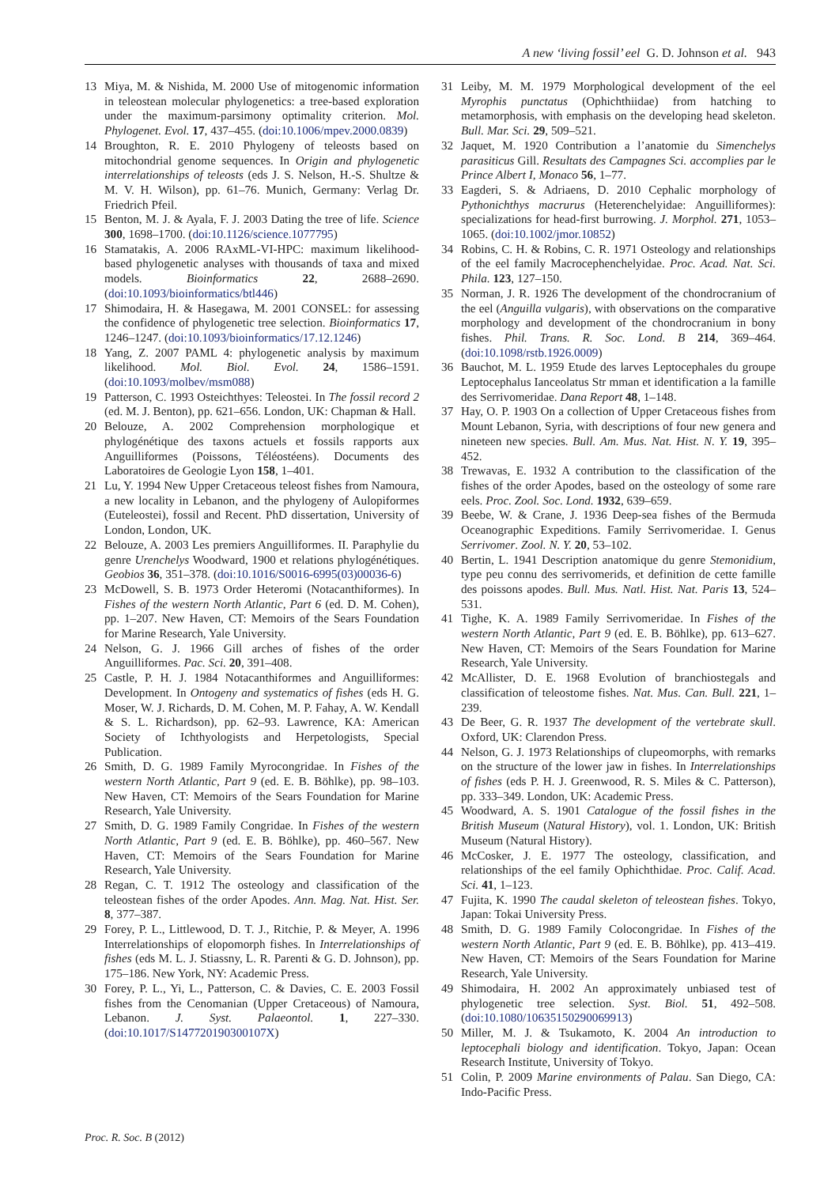A new ‘living fossil’ eel G. D. Johnson et al. 943
13 Miya, M. & Nishida, M. 2000 Use of mitogenomic information in teleostean molecular phylogenetics: a tree-based exploration under the maximum-parsimony optimality criterion. Mol. Phylogenet. Evol. 17, 437–455. (doi:10.1006/mpev.2000.0839)
14 Broughton, R. E. 2010 Phylogeny of teleosts based on mitochondrial genome sequences. In Origin and phylogenetic interrelationships of teleosts (eds J. S. Nelson, H.-S. Shultze & M. V. H. Wilson), pp. 61–76. Munich, Germany: Verlag Dr. Friedrich Pfeil.
15 Benton, M. J. & Ayala, F. J. 2003 Dating the tree of life. Science 300, 1698–1700. (doi:10.1126/science.1077795)
16 Stamatakis, A. 2006 RAxML-VI-HPC: maximum likelihood-based phylogenetic analyses with thousands of taxa and mixed models. Bioinformatics 22, 2688–2690. (doi:10.1093/bioinformatics/btl446)
17 Shimodaira, H. & Hasegawa, M. 2001 CONSEL: for assessing the confidence of phylogenetic tree selection. Bioinformatics 17, 1246–1247. (doi:10.1093/bioinformatics/17.12.1246)
18 Yang, Z. 2007 PAML 4: phylogenetic analysis by maximum likelihood. Mol. Biol. Evol. 24, 1586–1591. (doi:10.1093/molbev/msm088)
19 Patterson, C. 1993 Osteichthyes: Teleostei. In The fossil record 2 (ed. M. J. Benton), pp. 621–656. London, UK: Chapman & Hall.
20 Belouze, A. 2002 Comprehension morphologique et phylogénétique des taxons actuels et fossils rapports aux Anguilliformes (Poissons, Téléostéens). Documents des Laboratoires de Geologie Lyon 158, 1–401.
21 Lu, Y. 1994 New Upper Cretaceous teleost fishes from Namoura, a new locality in Lebanon, and the phylogeny of Aulopiformes (Euteleostei), fossil and Recent. PhD dissertation, University of London, London, UK.
22 Belouze, A. 2003 Les premiers Anguilliformes. II. Paraphylie du genre Urenchelys Woodward, 1900 et relations phylogénétiques. Geobios 36, 351–378. (doi:10.1016/S0016-6995(03)00036-6)
23 McDowell, S. B. 1973 Order Heteromi (Notacanthiformes). In Fishes of the western North Atlantic, Part 6 (ed. D. M. Cohen), pp. 1–207. New Haven, CT: Memoirs of the Sears Foundation for Marine Research, Yale University.
24 Nelson, G. J. 1966 Gill arches of fishes of the order Anguilliformes. Pac. Sci. 20, 391–408.
25 Castle, P. H. J. 1984 Notacanthiformes and Anguilliformes: Development. In Ontogeny and systematics of fishes (eds H. G. Moser, W. J. Richards, D. M. Cohen, M. P. Fahay, A. W. Kendall & S. L. Richardson), pp. 62–93. Lawrence, KA: American Society of Ichthyologists and Herpetologists, Special Publication.
26 Smith, D. G. 1989 Family Myrocongridae. In Fishes of the western North Atlantic, Part 9 (ed. E. B. Böhlke), pp. 98–103. New Haven, CT: Memoirs of the Sears Foundation for Marine Research, Yale University.
27 Smith, D. G. 1989 Family Congridae. In Fishes of the western North Atlantic, Part 9 (ed. E. B. Böhlke), pp. 460–567. New Haven, CT: Memoirs of the Sears Foundation for Marine Research, Yale University.
28 Regan, C. T. 1912 The osteology and classification of the teleostean fishes of the order Apodes. Ann. Mag. Nat. Hist. Ser. 8, 377–387.
29 Forey, P. L., Littlewood, D. T. J., Ritchie, P. & Meyer, A. 1996 Interrelationships of elopomorph fishes. In Interrelationships of fishes (eds M. L. J. Stiassny, L. R. Parenti & G. D. Johnson), pp. 175–186. New York, NY: Academic Press.
30 Forey, P. L., Yi, L., Patterson, C. & Davies, C. E. 2003 Fossil fishes from the Cenomanian (Upper Cretaceous) of Namoura, Lebanon. J. Syst. Palaeontol. 1, 227–330. (doi:10.1017/S147720190300107X)
31 Leiby, M. M. 1979 Morphological development of the eel Myrophis punctatus (Ophichthiidae) from hatching to metamorphosis, with emphasis on the developing head skeleton. Bull. Mar. Sci. 29, 509–521.
32 Jaquet, M. 1920 Contribution a l’anatomie du Simenchelys parasiticus Gill. Resultats des Campagnes Sci. accomplies par le Prince Albert I, Monaco 56, 1–77.
33 Eagderi, S. & Adriaens, D. 2010 Cephalic morphology of Pythonichthys macrurus (Heterenchelyidae: Anguilliformes): specializations for head-first burrowing. J. Morphol. 271, 1053–1065. (doi:10.1002/jmor.10852)
34 Robins, C. H. & Robins, C. R. 1971 Osteology and relationships of the eel family Macrocephenchelyidae. Proc. Acad. Nat. Sci. Phila. 123, 127–150.
35 Norman, J. R. 1926 The development of the chondrocranium of the eel (Anguilla vulgaris), with observations on the comparative morphology and development of the chondrocranium in bony fishes. Phil. Trans. R. Soc. Lond. B 214, 369–464. (doi:10.1098/rstb.1926.0009)
36 Bauchot, M. L. 1959 Etude des larves Leptocephales du groupe Leptocephalus Ianceolatus Str mman et identification a la famille des Serrivomeridae. Dana Report 48, 1–148.
37 Hay, O. P. 1903 On a collection of Upper Cretaceous fishes from Mount Lebanon, Syria, with descriptions of four new genera and nineteen new species. Bull. Am. Mus. Nat. Hist. N. Y. 19, 395–452.
38 Trewavas, E. 1932 A contribution to the classification of the fishes of the order Apodes, based on the osteology of some rare eels. Proc. Zool. Soc. Lond. 1932, 639–659.
39 Beebe, W. & Crane, J. 1936 Deep-sea fishes of the Bermuda Oceanographic Expeditions. Family Serrivomeridae. I. Genus Serrivomer. Zool. N. Y. 20, 53–102.
40 Bertin, L. 1941 Description anatomique du genre Stemonidium, type peu connu des serrivomerids, et definition de cette famille des poissons apodes. Bull. Mus. Natl. Hist. Nat. Paris 13, 524–531.
41 Tighe, K. A. 1989 Family Serrivomeridae. In Fishes of the western North Atlantic, Part 9 (ed. E. B. Böhlke), pp. 613–627. New Haven, CT: Memoirs of the Sears Foundation for Marine Research, Yale University.
42 McAllister, D. E. 1968 Evolution of branchiostegals and classification of teleostome fishes. Nat. Mus. Can. Bull. 221, 1–239.
43 De Beer, G. R. 1937 The development of the vertebrate skull. Oxford, UK: Clarendon Press.
44 Nelson, G. J. 1973 Relationships of clupeomorphs, with remarks on the structure of the lower jaw in fishes. In Interrelationships of fishes (eds P. H. J. Greenwood, R. S. Miles & C. Patterson), pp. 333–349. London, UK: Academic Press.
45 Woodward, A. S. 1901 Catalogue of the fossil fishes in the British Museum (Natural History), vol. 1. London, UK: British Museum (Natural History).
46 McCosker, J. E. 1977 The osteology, classification, and relationships of the eel family Ophichthidae. Proc. Calif. Acad. Sci. 41, 1–123.
47 Fujita, K. 1990 The caudal skeleton of teleostean fishes. Tokyo, Japan: Tokai University Press.
48 Smith, D. G. 1989 Family Colocongridae. In Fishes of the western North Atlantic, Part 9 (ed. E. B. Böhlke), pp. 413–419. New Haven, CT: Memoirs of the Sears Foundation for Marine Research, Yale University.
49 Shimodaira, H. 2002 An approximately unbiased test of phylogenetic tree selection. Syst. Biol. 51, 492–508. (doi:10.1080/10635150290069913)
50 Miller, M. J. & Tsukamoto, K. 2004 An introduction to leptocephali biology and identification. Tokyo, Japan: Ocean Research Institute, University of Tokyo.
51 Colin, P. 2009 Marine environments of Palau. San Diego, CA: Indo-Pacific Press.
Proc. R. Soc. B (2012)